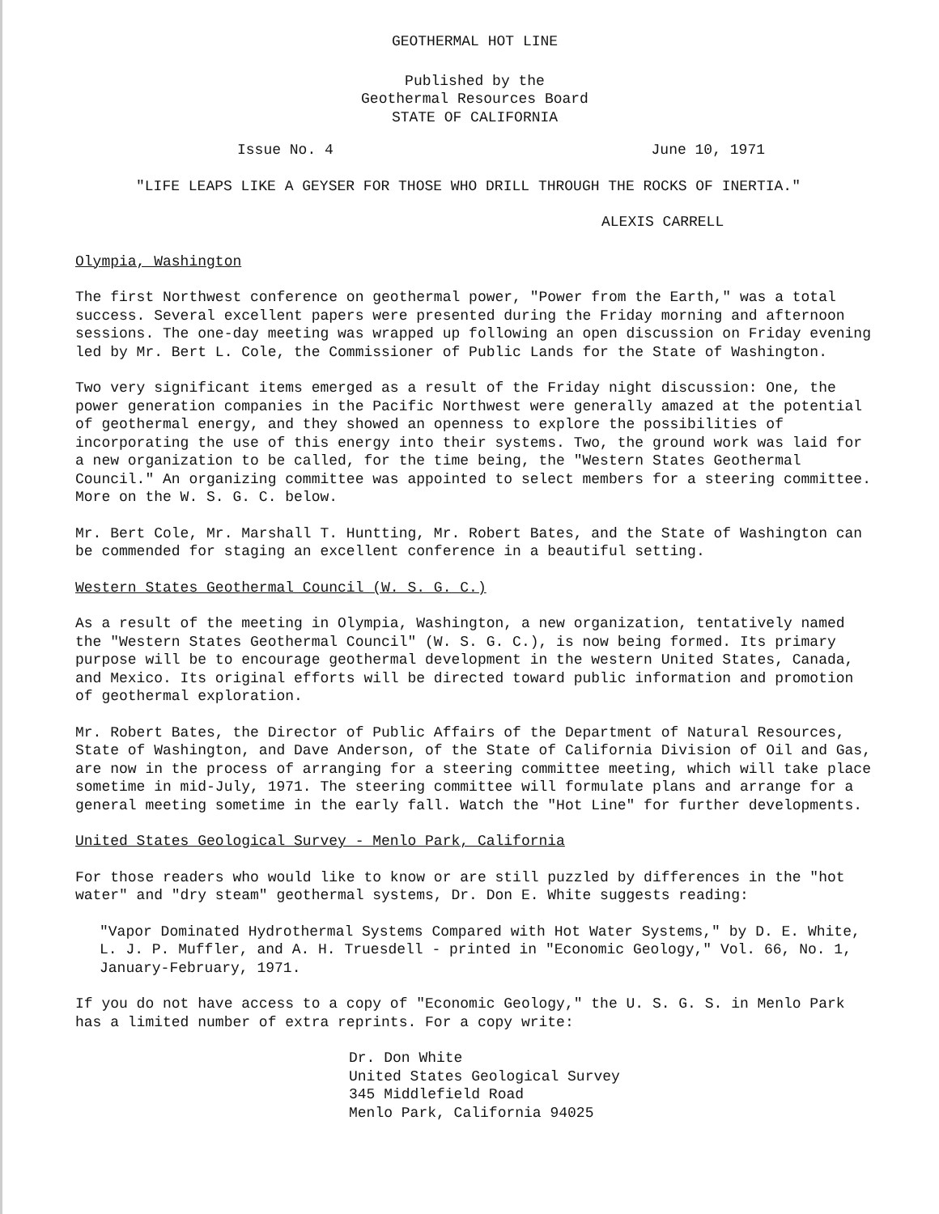GEOTHERMAL HOT LINE
Published by the
Geothermal Resources Board
STATE OF CALIFORNIA
Issue No. 4 June 10, 1971
"LIFE LEAPS LIKE A GEYSER FOR THOSE WHO DRILL THROUGH THE ROCKS OF INERTIA."
ALEXIS CARRELL
Olympia, Washington
The first Northwest conference on geothermal power, "Power from the Earth," was a total success. Several excellent papers were presented during the Friday morning and afternoon sessions. The one-day meeting was wrapped up following an open discussion on Friday evening led by Mr. Bert L. Cole, the Commissioner of Public Lands for the State of Washington.
Two very significant items emerged as a result of the Friday night discussion: One, the power generation companies in the Pacific Northwest were generally amazed at the potential of geothermal energy, and they showed an openness to explore the possibilities of incorporating the use of this energy into their systems. Two, the ground work was laid for a new organization to be called, for the time being, the "Western States Geothermal Council." An organizing committee was appointed to select members for a steering committee. More on the W. S. G. C. below.
Mr. Bert Cole, Mr. Marshall T. Huntting, Mr. Robert Bates, and the State of Washington can be commended for staging an excellent conference in a beautiful setting.
Western States Geothermal Council (W. S. G. C.)
As a result of the meeting in Olympia, Washington, a new organization, tentatively named the "Western States Geothermal Council" (W. S. G. C.), is now being formed. Its primary purpose will be to encourage geothermal development in the western United States, Canada, and Mexico. Its original efforts will be directed toward public information and promotion of geothermal exploration.
Mr. Robert Bates, the Director of Public Affairs of the Department of Natural Resources, State of Washington, and Dave Anderson, of the State of California Division of Oil and Gas, are now in the process of arranging for a steering committee meeting, which will take place sometime in mid-July, 1971. The steering committee will formulate plans and arrange for a general meeting sometime in the early fall. Watch the "Hot Line" for further developments.
United States Geological Survey - Menlo Park, California
For those readers who would like to know or are still puzzled by differences in the "hot water" and "dry steam" geothermal systems, Dr. Don E. White suggests reading:
"Vapor Dominated Hydrothermal Systems Compared with Hot Water Systems," by D. E. White, L. J. P. Muffler, and A. H. Truesdell - printed in "Economic Geology," Vol. 66, No. 1, January-February, 1971.
If you do not have access to a copy of "Economic Geology," the U. S. G. S. in Menlo Park has a limited number of extra reprints. For a copy write:
Dr. Don White
United States Geological Survey
345 Middlefield Road
Menlo Park, California 94025